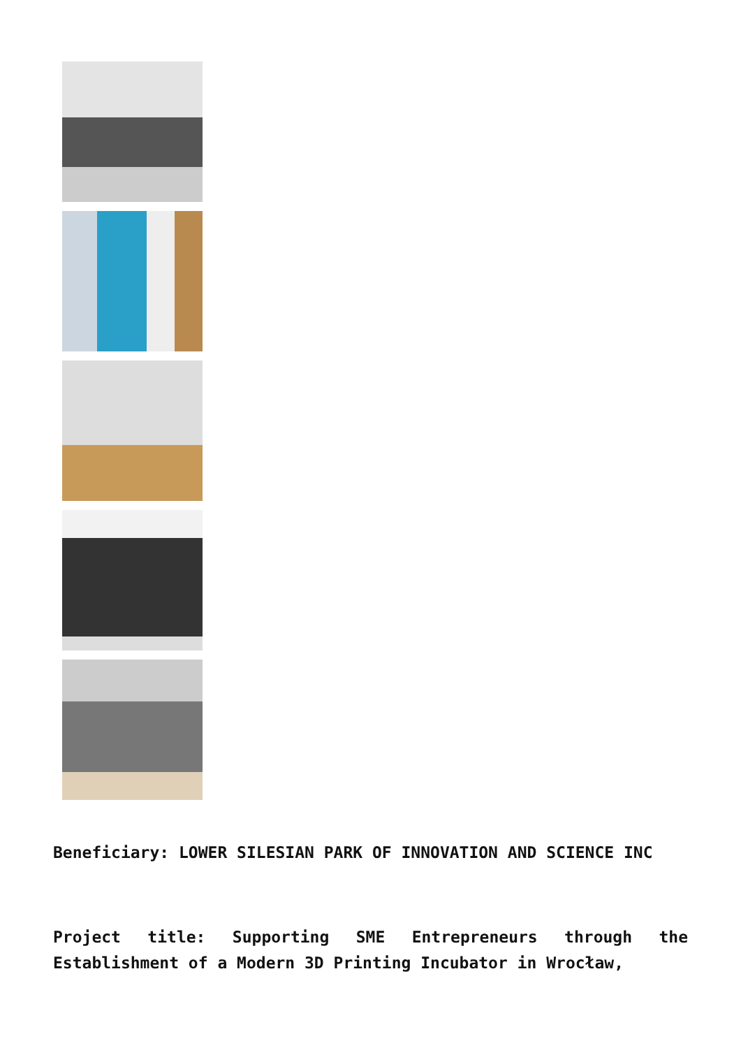Beneficiary: LOWER SILESIAN PARK OF INNOVATION AND SCIENCE INC
Project title: Supporting SME Entrepreneurs through the Establishment of a Modern 3D Printing Incubator in Wrocław,